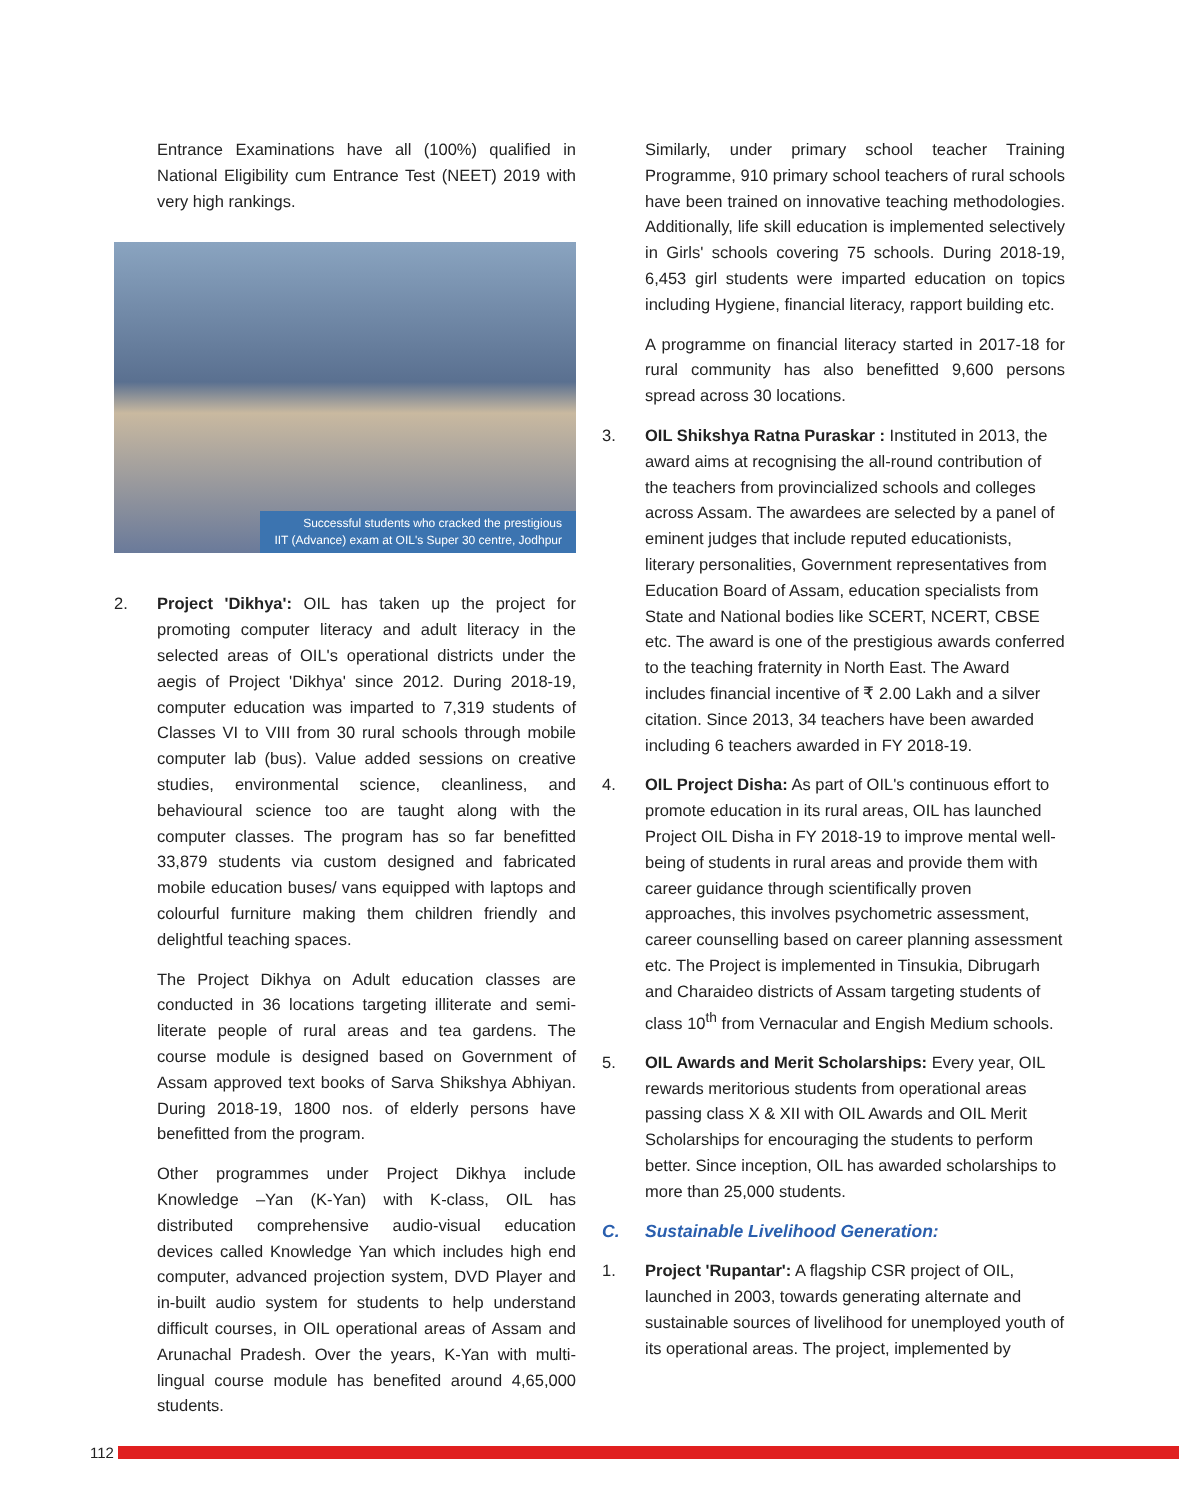Entrance Examinations have all (100%) qualified in National Eligibility cum Entrance Test (NEET) 2019 with very high rankings.
Successful students who cracked the prestigious
IIT (Advance) exam at OIL's Super 30 centre, Jodhpur
2. Project 'Dikhya': OIL has taken up the project for promoting computer literacy and adult literacy in the selected areas of OIL's operational districts under the aegis of Project 'Dikhya' since 2012. During 2018-19, computer education was imparted to 7,319 students of Classes VI to VIII from 30 rural schools through mobile computer lab (bus). Value added sessions on creative studies, environmental science, cleanliness, and behavioural science too are taught along with the computer classes. The program has so far benefitted 33,879 students via custom designed and fabricated mobile education buses/ vans equipped with laptops and colourful furniture making them children friendly and delightful teaching spaces.
The Project Dikhya on Adult education classes are conducted in 36 locations targeting illiterate and semi-literate people of rural areas and tea gardens. The course module is designed based on Government of Assam approved text books of Sarva Shikshya Abhiyan. During 2018-19, 1800 nos. of elderly persons have benefitted from the program.
Other programmes under Project Dikhya include Knowledge –Yan (K-Yan) with K-class, OIL has distributed comprehensive audio-visual education devices called Knowledge Yan which includes high end computer, advanced projection system, DVD Player and in-built audio system for students to help understand difficult courses, in OIL operational areas of Assam and Arunachal Pradesh. Over the years, K-Yan with multi-lingual course module has benefited around 4,65,000 students.
Similarly, under primary school teacher Training Programme, 910 primary school teachers of rural schools have been trained on innovative teaching methodologies. Additionally, life skill education is implemented selectively in Girls' schools covering 75 schools. During 2018-19, 6,453 girl students were imparted education on topics including Hygiene, financial literacy, rapport building etc.
A programme on financial literacy started in 2017-18 for rural community has also benefitted 9,600 persons spread across 30 locations.
3. OIL Shikshya Ratna Puraskar : Instituted in 2013, the award aims at recognising the all-round contribution of the teachers from provincialized schools and colleges across Assam. The awardees are selected by a panel of eminent judges that include reputed educationists, literary personalities, Government representatives from Education Board of Assam, education specialists from State and National bodies like SCERT, NCERT, CBSE etc. The award is one of the prestigious awards conferred to the teaching fraternity in North East. The Award includes financial incentive of ₹ 2.00 Lakh and a silver citation. Since 2013, 34 teachers have been awarded including 6 teachers awarded in FY 2018-19.
4. OIL Project Disha: As part of OIL's continuous effort to promote education in its rural areas, OIL has launched Project OIL Disha in FY 2018-19 to improve mental well-being of students in rural areas and provide them with career guidance through scientifically proven approaches, this involves psychometric assessment, career counselling based on career planning assessment etc. The Project is implemented in Tinsukia, Dibrugarh and Charaideo districts of Assam targeting students of class 10<sup>th</sup> from Vernacular and Engish Medium schools.
5. OIL Awards and Merit Scholarships: Every year, OIL rewards meritorious students from operational areas passing class X & XII with OIL Awards and OIL Merit Scholarships for encouraging the students to perform better. Since inception, OIL has awarded scholarships to more than 25,000 students.
C. Sustainable Livelihood Generation:
1. Project 'Rupantar': A flagship CSR project of OIL, launched in 2003, towards generating alternate and sustainable sources of livelihood for unemployed youth of its operational areas. The project, implemented by
112